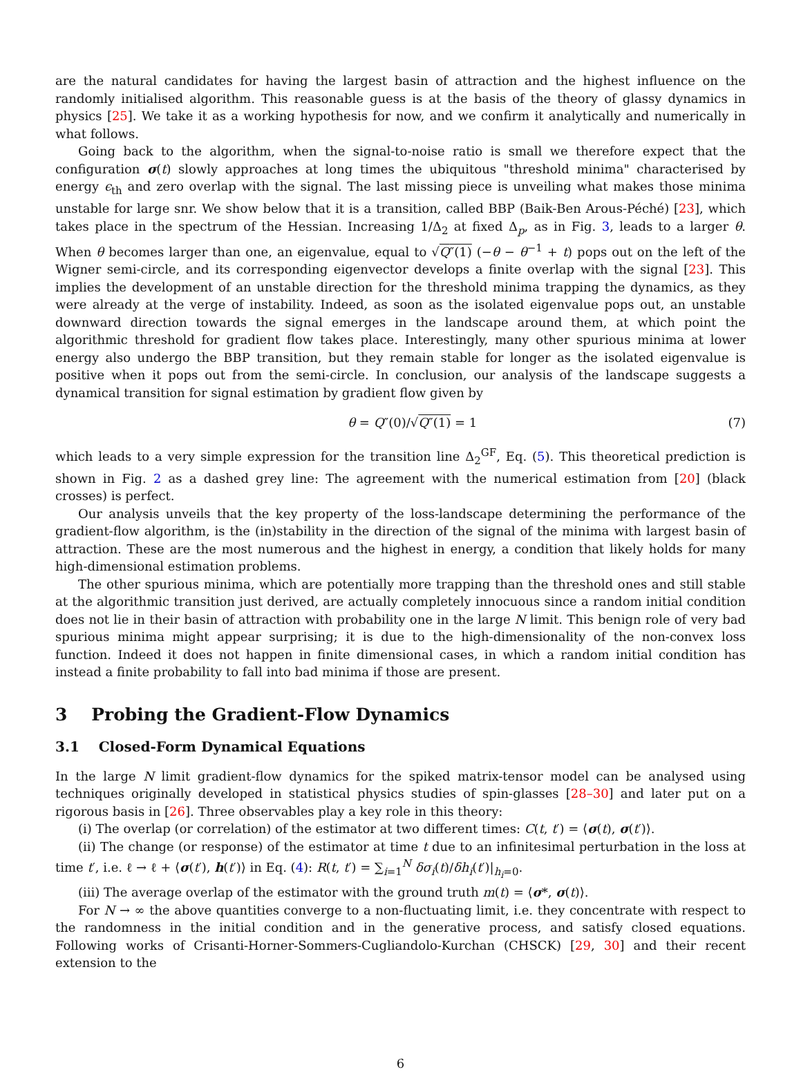are the natural candidates for having the largest basin of attraction and the highest influence on the randomly initialised algorithm. This reasonable guess is at the basis of the theory of glassy dynamics in physics [25]. We take it as a working hypothesis for now, and we confirm it analytically and numerically in what follows.
Going back to the algorithm, when the signal-to-noise ratio is small we therefore expect that the configuration σ(t) slowly approaches at long times the ubiquitous "threshold minima" characterised by energy ϵ<sub>th</sub> and zero overlap with the signal. The last missing piece is unveiling what makes those minima unstable for large snr. We show below that it is a transition, called BBP (Baik-Ben Arous-Péché) [23], which takes place in the spectrum of the Hessian. Increasing 1/Δ<sub>2</sub> at fixed Δ<sub>p</sub>, as in Fig. 3, leads to a larger θ. When θ becomes larger than one, an eigenvalue, equal to √Q″(1) (−θ − θ<sup>−1</sup> + t) pops out on the left of the Wigner semi-circle, and its corresponding eigenvector develops a finite overlap with the signal [23]. This implies the development of an unstable direction for the threshold minima trapping the dynamics, as they were already at the verge of instability. Indeed, as soon as the isolated eigenvalue pops out, an unstable downward direction towards the signal emerges in the landscape around them, at which point the algorithmic threshold for gradient flow takes place. Interestingly, many other spurious minima at lower energy also undergo the BBP transition, but they remain stable for longer as the isolated eigenvalue is positive when it pops out from the semi-circle. In conclusion, our analysis of the landscape suggests a dynamical transition for signal estimation by gradient flow given by
θ = Q″(0)/√Q″(1) = 1 (7)
which leads to a very simple expression for the transition line Δ<sub>2</sub><sup>GF</sup>, Eq. (5). This theoretical prediction is shown in Fig. 2 as a dashed grey line: The agreement with the numerical estimation from [20] (black crosses) is perfect.
Our analysis unveils that the key property of the loss-landscape determining the performance of the gradient-flow algorithm, is the (in)stability in the direction of the signal of the minima with largest basin of attraction. These are the most numerous and the highest in energy, a condition that likely holds for many high-dimensional estimation problems.
The other spurious minima, which are potentially more trapping than the threshold ones and still stable at the algorithmic transition just derived, are actually completely innocuous since a random initial condition does not lie in their basin of attraction with probability one in the large N limit. This benign role of very bad spurious minima might appear surprising; it is due to the high-dimensionality of the non-convex loss function. Indeed it does not happen in finite dimensional cases, in which a random initial condition has instead a finite probability to fall into bad minima if those are present.
3 Probing the Gradient-Flow Dynamics
3.1 Closed-Form Dynamical Equations
In the large N limit gradient-flow dynamics for the spiked matrix-tensor model can be analysed using techniques originally developed in statistical physics studies of spin-glasses [28–30] and later put on a rigorous basis in [26]. Three observables play a key role in this theory:
(i) The overlap (or correlation) of the estimator at two different times: C(t, t′) = ⟨σ(t), σ(t′)⟩.
(ii) The change (or response) of the estimator at time t due to an infinitesimal perturbation in the loss at time t′, i.e. ℓ → ℓ + ⟨σ(t′), h(t′)⟩ in Eq. (4): R(t, t′) = ∑<sub>i=1</sub><sup>N</sup> δσ<sub>i</sub>(t)/δh<sub>i</sub>(t′)|<sub>h<sub>i</sub>=0</sub>.
(iii) The average overlap of the estimator with the ground truth m(t) = ⟨σ*, σ(t)⟩.
For N → ∞ the above quantities converge to a non-fluctuating limit, i.e. they concentrate with respect to the randomness in the initial condition and in the generative process, and satisfy closed equations. Following works of Crisanti-Horner-Sommers-Cugliandolo-Kurchan (CHSCK) [29, 30] and their recent extension to the
6